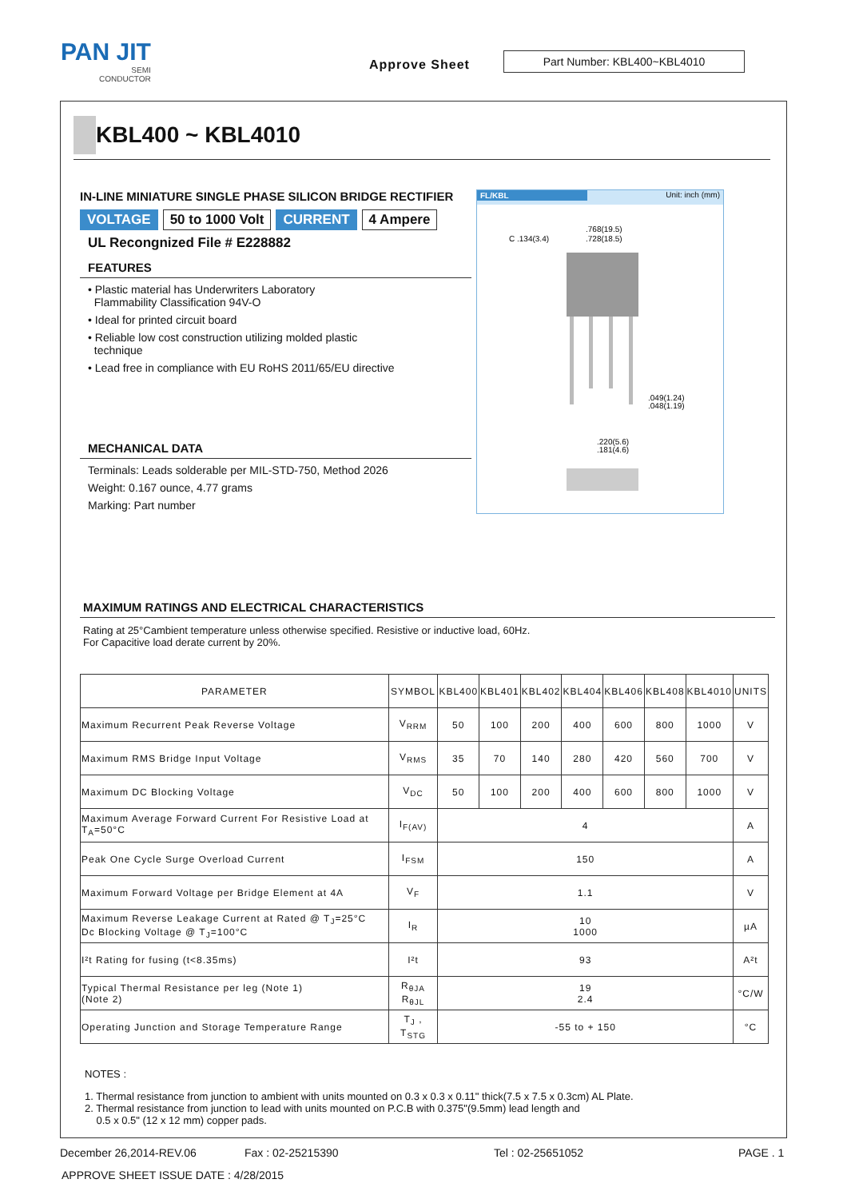PAN JIT
SEMI
CONDUCTOR
Approve Sheet
Part Number: KBL400~KBL4010
KBL400 ~ KBL4010
IN-LINE MINIATURE SINGLE PHASE SILICON BRIDGE RECTIFIER
VOLTAGE 50 to 1000 Volt CURRENT 4 Ampere
UL Recongnized File # E228882
FEATURES
• Plastic material has Underwriters Laboratory
Flammability Classification 94V-O
• Ideal for printed circuit board
• Reliable low cost construction utilizing molded plastic
technique
• Lead free in compliance with EU RoHS 2011/65/EU directive
MECHANICAL DATA
Terminals: Leads solderable per MIL-STD-750, Method 2026
Weight: 0.167 ounce, 4.77 grams
Marking: Part number
FL/KBL Unit: inch (mm)
C .134(3.4)
.768(19.5)
.728(18.5)
.220(5.6)
.181(4.6)
.049(1.24)
.048(1.19)
MAXIMUM RATINGS AND ELECTRICAL CHARACTERISTICS
Rating at 25°Cambient temperature unless otherwise specified. Resistive or inductive load, 60Hz.
For Capacitive load derate current by 20%.
| PARAMETER | SYMBOL | KBL400 | KBL401 | KBL402 | KBL404 | KBL406 | KBL408 | KBL4010 | UNITS |
| --- | --- | --- | --- | --- | --- | --- | --- | --- | --- |
| Maximum Recurrent Peak Reverse Voltage | V<sub>RRM</sub> | 50 | 100 | 200 | 400 | 600 | 800 | 1000 | V |
| Maximum RMS Bridge Input Voltage | V<sub>RMS</sub> | 35 | 70 | 140 | 280 | 420 | 560 | 700 | V |
| Maximum DC Blocking Voltage | V<sub>DC</sub> | 50 | 100 | 200 | 400 | 600 | 800 | 1000 | V |
| Maximum Average Forward Current For Resistive Load at T<sub>A</sub>=50°C | I<sub>F(AV)</sub> | 4 | | | | | | | A |
| Peak One Cycle Surge Overload Current | I<sub>FSM</sub> | 150 | | | | | | | A |
| Maximum Forward Voltage per Bridge Element at 4A | V<sub>F</sub> | 1.1 | | | | | | | V |
| Maximum Reverse Leakage Current at Rated @ T<sub>J</sub>=25°C Dc Blocking Voltage @ T<sub>J</sub>=100°C | I<sub>R</sub> | 10 1000 | | | | | | | µA |
| I²t Rating for fusing (t<8.35ms) | I²t | 93 | | | | | | | A²t |
| Typical Thermal Resistance per leg (Note 1) (Note 2) | R<sub>θJA</sub> R<sub>θJL</sub> | 19 2.4 | | | | | | | °C/W |
| Operating Junction and Storage Temperature Range | T<sub>J</sub> , T<sub>STG</sub> | -55 to + 150 | | | | | | | °C |
NOTES :
1. Thermal resistance from junction to ambient with units mounted on 0.3 x 0.3 x 0.11" thick(7.5 x 7.5 x 0.3cm) AL Plate.
2. Thermal resistance from junction to lead with units mounted on P.C.B with 0.375"(9.5mm) lead length and
0.5 x 0.5" (12 x 12 mm) copper pads.
December 26,2014-REV.06 Fax : 02-25215390 Tel : 02-25651052 PAGE . 1
APPROVE SHEET ISSUE DATE : 4/28/2015